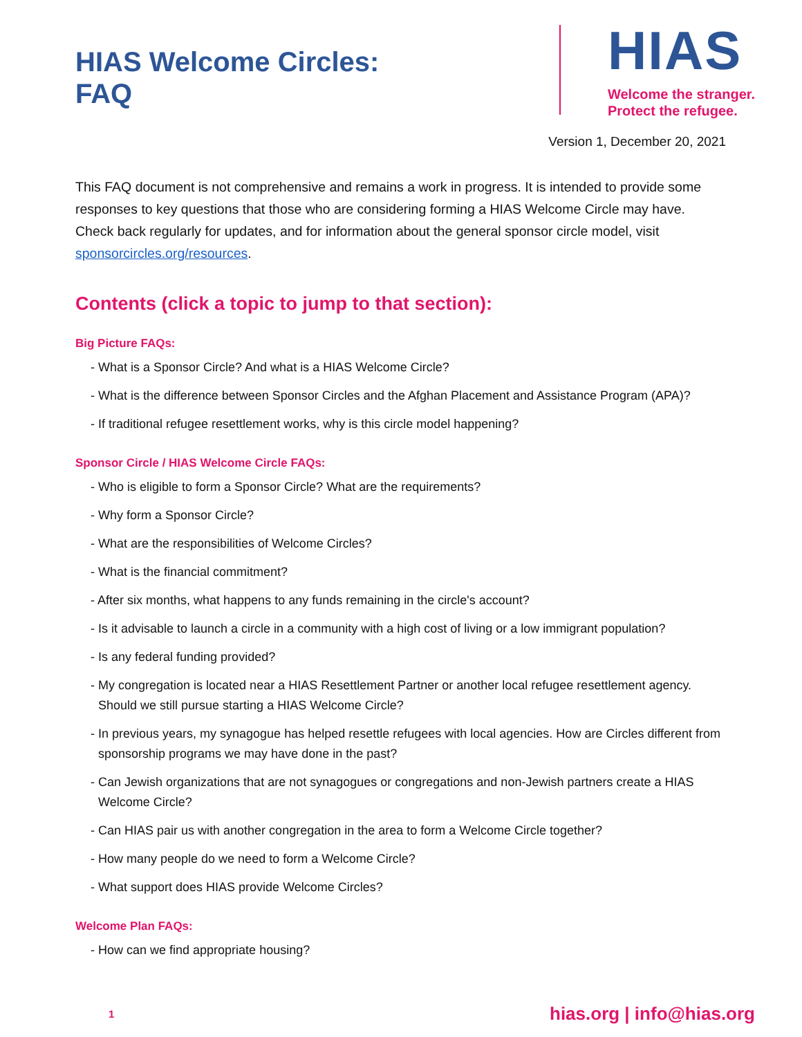HIAS Welcome Circles:
FAQ
HIAS
Welcome the stranger.
Protect the refugee.
Version 1, December 20, 2021
This FAQ document is not comprehensive and remains a work in progress. It is intended to provide some responses to key questions that those who are considering forming a HIAS Welcome Circle may have. Check back regularly for updates, and for information about the general sponsor circle model, visit sponsorcircles.org/resources.
Contents (click a topic to jump to that section):
Big Picture FAQs:
- What is a Sponsor Circle? And what is a HIAS Welcome Circle?
- What is the difference between Sponsor Circles and the Afghan Placement and Assistance Program (APA)?
- If traditional refugee resettlement works, why is this circle model happening?
Sponsor Circle / HIAS Welcome Circle FAQs:
- Who is eligible to form a Sponsor Circle? What are the requirements?
- Why form a Sponsor Circle?
- What are the responsibilities of Welcome Circles?
- What is the financial commitment?
- After six months, what happens to any funds remaining in the circle's account?
- Is it advisable to launch a circle in a community with a high cost of living or a low immigrant population?
- Is any federal funding provided?
- My congregation is located near a HIAS Resettlement Partner or another local refugee resettlement agency. Should we still pursue starting a HIAS Welcome Circle?
- In previous years, my synagogue has helped resettle refugees with local agencies. How are Circles different from sponsorship programs we may have done in the past?
- Can Jewish organizations that are not synagogues or congregations and non-Jewish partners create a HIAS Welcome Circle?
- Can HIAS pair us with another congregation in the area to form a Welcome Circle together?
- How many people do we need to form a Welcome Circle?
- What support does HIAS provide Welcome Circles?
Welcome Plan FAQs:
- How can we find appropriate housing?
1 hias.org | info@hias.org